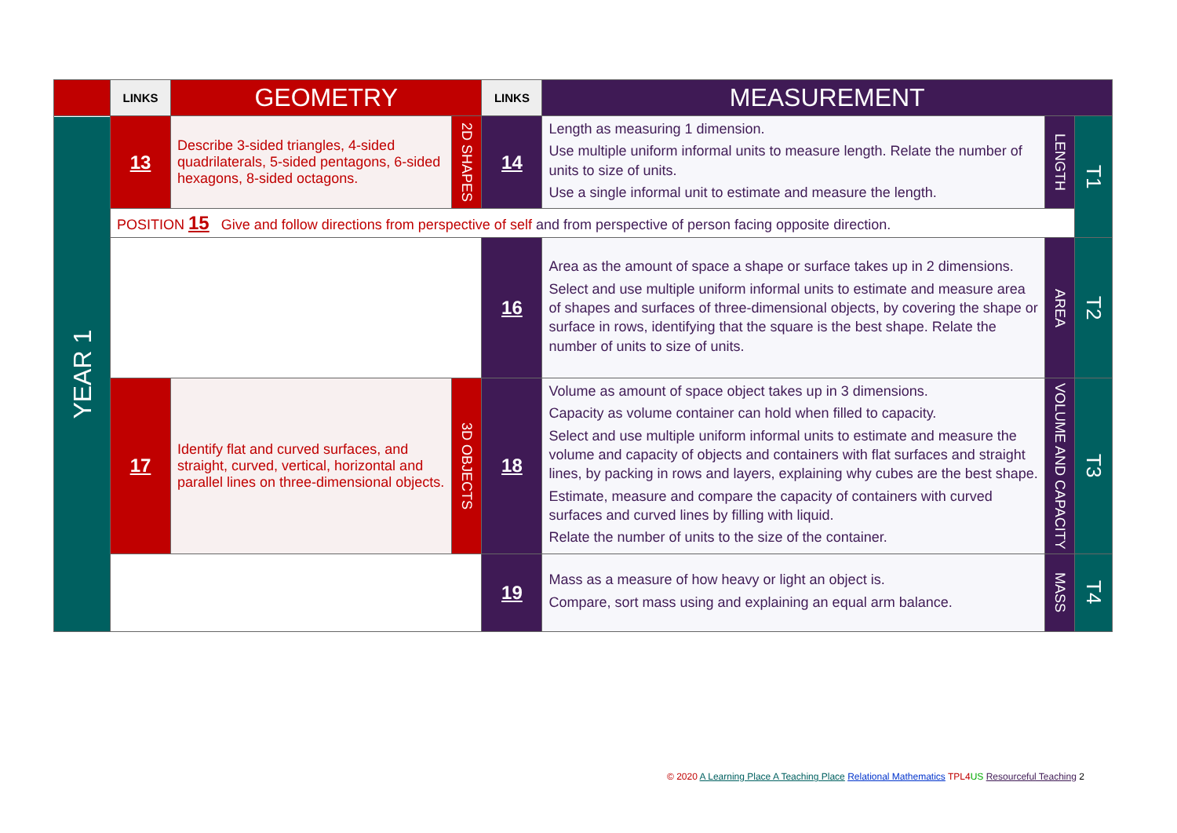| | LINKS | GEOMETRY | | LINKS | MEASUREMENT | | |
| YEAR 1 | 13 | Describe 3-sided triangles, 4-sided quadrilaterals, 5-sided pentagons, 6-sided hexagons, 8-sided octagons. | 2D SHAPES | 14 | Length as measuring 1 dimension. Use multiple uniform informal units to measure length. Relate the number of units to size of units. Use a single informal unit to estimate and measure the length. | LENGTH | T1 |
| | POSITION 15 Give and follow directions from perspective of self and from perspective of person facing opposite direction. | | | | | | |
| | | | | 16 | Area as the amount of space a shape or surface takes up in 2 dimensions. Select and use multiple uniform informal units to estimate and measure area of shapes and surfaces of three-dimensional objects, by covering the shape or surface in rows, identifying that the square is the best shape. Relate the number of units to size of units. | AREA | T2 |
| | 17 | Identify flat and curved surfaces, and straight, curved, vertical, horizontal and parallel lines on three-dimensional objects. | 3D OBJECTS | 18 | Volume as amount of space object takes up in 3 dimensions. Capacity as volume container can hold when filled to capacity. Select and use multiple uniform informal units to estimate and measure the volume and capacity of objects and containers with flat surfaces and straight lines, by packing in rows and layers, explaining why cubes are the best shape. Estimate, measure and compare the capacity of containers with curved surfaces and curved lines by filling with liquid. Relate the number of units to the size of the container. | VOLUME AND CAPACITY | T3 |
| | | | | 19 | Mass as a measure of how heavy or light an object is. Compare, sort mass using and explaining an equal arm balance. | MASS | T4 |
© 2020 A Learning Place A Teaching Place Relational Mathematics TPL4 US Resourceful Teaching 2